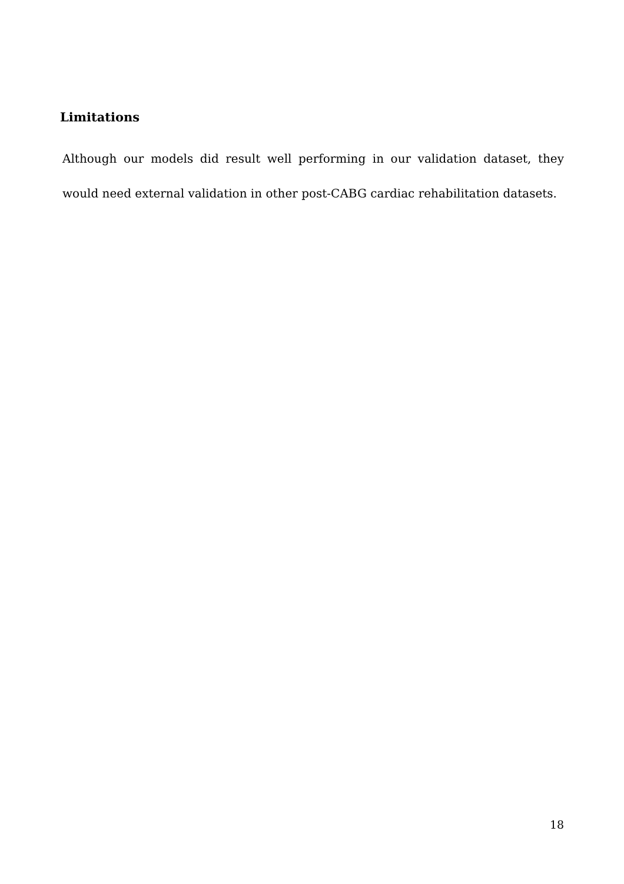Limitations
Although our models did result well performing in our validation dataset, they would need external validation in other post-CABG cardiac rehabilitation datasets.
18